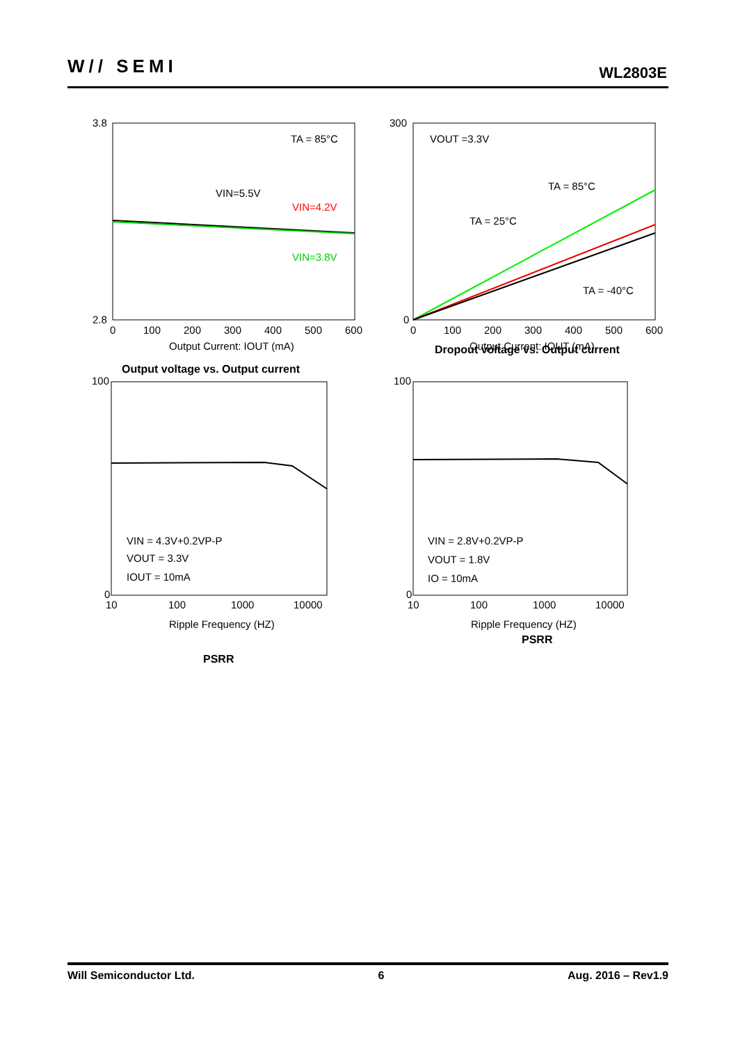W// SEMI WL2803E
TA = 85°C
VIN=5.5V
VIN=4.2V
VIN=3.8V
3.8
2.8
0
100
200
300
400
500
600
Output Current: IOUT (mA)
VOUT =3.3V
TA = 85°C
TA = 25°C
TA = -40°C
300
0
0
100
200
300
400
500
600
Output Current: IOUT (mA)
VIN = 4.3V+0.2VP-P
VOUT = 3.3V
IOUT = 10mA
VIN = 2.8V+0.2VP-P
VOUT = 1.8V
IO = 10mA
100
0
10
100
1000
10000
Ripple Frequency (HZ)
100
0
10
100
1000
10000
Ripple Frequency (HZ)
Dropout voltage vs. Output current
Output voltage vs. Output current
PSRR
PSRR
Will Semiconductor Ltd. 6 Aug. 2016 – Rev1.9